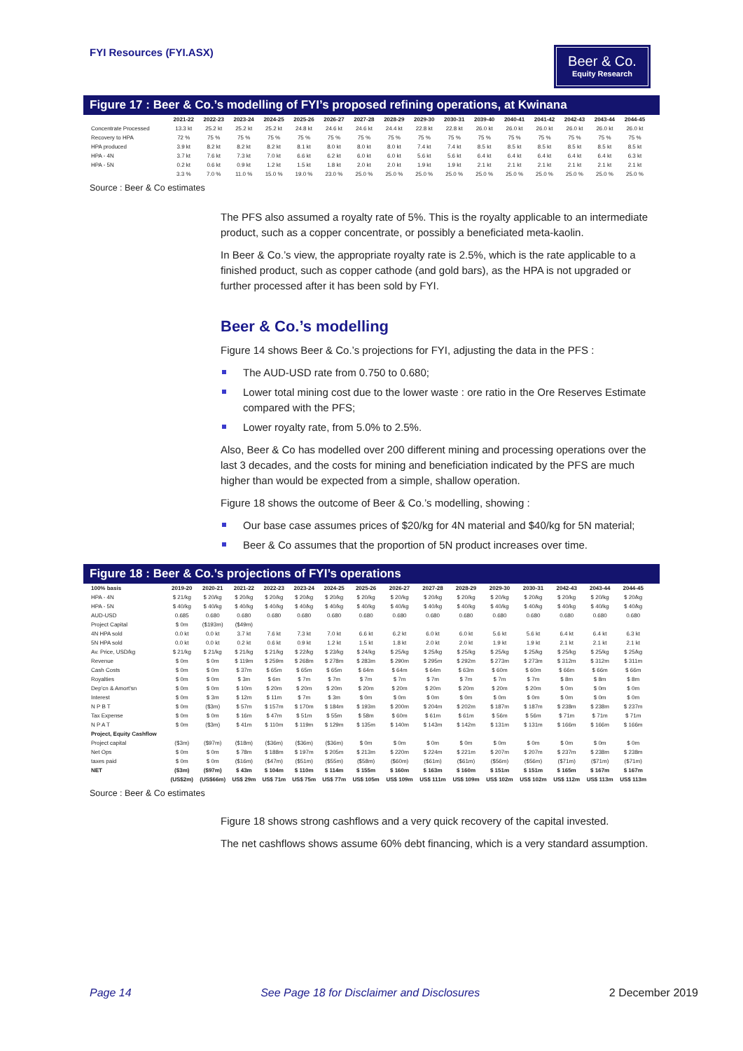FYI Resources (FYI.ASX)
Beer & Co.
Equity Research
Figure 17 : Beer & Co.’s modelling of FYI’s proposed refining operations, at Kwinana
| | 2021-22 | 2022-23 | 2023-24 | 2024-25 | 2025-26 | 2026-27 | 2027-28 | 2028-29 | 2029-30 | 2030-31 | 2039-40 | 2040-41 | 2041-42 | 2042-43 | 2043-44 | 2044-45 |
| --- | --- | --- | --- | --- | --- | --- | --- | --- | --- | --- | --- | --- | --- | --- | --- | --- |
| Concentrate Processed | 13.3 kt | 25.2 kt | 25.2 kt | 25.2 kt | 24.8 kt | 24.6 kt | 24.6 kt | 24.4 kt | 22.8 kt | 22.8 kt | 26.0 kt | 26.0 kt | 26.0 kt | 26.0 kt | 26.0 kt | 26.0 kt |
| Recovery to HPA | 72 % | 75 % | 75 % | 75 % | 75 % | 75 % | 75 % | 75 % | 75 % | 75 % | 75 % | 75 % | 75 % | 75 % | 75 % | 75 % |
| HPA produced | 3.9 kt | 8.2 kt | 8.2 kt | 8.2 kt | 8.1 kt | 8.0 kt | 8.0 kt | 8.0 kt | 7.4 kt | 7.4 kt | 8.5 kt | 8.5 kt | 8.5 kt | 8.5 kt | 8.5 kt | 8.5 kt |
| HPA - 4N | 3.7 kt | 7.6 kt | 7.3 kt | 7.0 kt | 6.6 kt | 6.2 kt | 6.0 kt | 6.0 kt | 5.6 kt | 5.6 kt | 6.4 kt | 6.4 kt | 6.4 kt | 6.4 kt | 6.4 kt | 6.3 kt |
| HPA - 5N | 0.2 kt | 0.6 kt | 0.9 kt | 1.2 kt | 1.5 kt | 1.8 kt | 2.0 kt | 2.0 kt | 1.9 kt | 1.9 kt | 2.1 kt | 2.1 kt | 2.1 kt | 2.1 kt | 2.1 kt | 2.1 kt |
| | 3.3 % | 7.0 % | 11.0 % | 15.0 % | 19.0 % | 23.0 % | 25.0 % | 25.0 % | 25.0 % | 25.0 % | 25.0 % | 25.0 % | 25.0 % | 25.0 % | 25.0 % | 25.0 % |
Source : Beer & Co estimates
The PFS also assumed a royalty rate of 5%. This is the royalty applicable to an intermediate product, such as a copper concentrate, or possibly a beneficiated meta-kaolin.
In Beer & Co.’s view, the appropriate royalty rate is 2.5%, which is the rate applicable to a finished product, such as copper cathode (and gold bars), as the HPA is not upgraded or further processed after it has been sold by FYI.
Beer & Co.’s modelling
Figure 14 shows Beer & Co.’s projections for FYI, adjusting the data in the PFS :
The AUD-USD rate from 0.750 to 0.680;
Lower total mining cost due to the lower waste : ore ratio in the Ore Reserves Estimate compared with the PFS;
Lower royalty rate, from 5.0% to 2.5%.
Also, Beer & Co has modelled over 200 different mining and processing operations over the last 3 decades, and the costs for mining and beneficiation indicated by the PFS are much higher than would be expected from a simple, shallow operation.
Figure 18 shows the outcome of Beer & Co.’s modelling, showing :
Our base case assumes prices of $20/kg for 4N material and $40/kg for 5N material;
Beer & Co assumes that the proportion of 5N product increases over time.
Figure 18 : Beer & Co.’s projections of FYI’s operations
| 100% basis | 2019-20 | 2020-21 | 2021-22 | 2022-23 | 2023-24 | 2024-25 | 2025-26 | 2026-27 | 2027-28 | 2028-29 | 2029-30 | 2030-31 | 2042-43 | 2043-44 | 2044-45 |
| --- | --- | --- | --- | --- | --- | --- | --- | --- | --- | --- | --- | --- | --- | --- | --- |
| HPA - 4N | $ 21/kg | $ 20/kg | $ 20/kg | $ 20/kg | $ 20/kg | $ 20/kg | $ 20/kg | $ 20/kg | $ 20/kg | $ 20/kg | $ 20/kg | $ 20/kg | $ 20/kg | $ 20/kg | $ 20/kg |
| HPA - 5N | $ 40/kg | $ 40/kg | $ 40/kg | $ 40/kg | $ 40/kg | $ 40/kg | $ 40/kg | $ 40/kg | $ 40/kg | $ 40/kg | $ 40/kg | $ 40/kg | $ 40/kg | $ 40/kg | $ 40/kg |
| AUD-USD | 0.685 | 0.680 | 0.680 | 0.680 | 0.680 | 0.680 | 0.680 | 0.680 | 0.680 | 0.680 | 0.680 | 0.680 | 0.680 | 0.680 | 0.680 |
| Project Capital | $ 0m | ($193m) | ($49m) | | | | | | | | | | | | |
| 4N HPA sold | 0.0 kt | 0.0 kt | 3.7 kt | 7.6 kt | 7.3 kt | 7.0 kt | 6.6 kt | 6.2 kt | 6.0 kt | 6.0 kt | 5.6 kt | 5.6 kt | 6.4 kt | 6.4 kt | 6.3 kt |
| 5N HPA sold | 0.0 kt | 0.0 kt | 0.2 kt | 0.6 kt | 0.9 kt | 1.2 kt | 1.5 kt | 1.8 kt | 2.0 kt | 2.0 kt | 1.9 kt | 1.9 kt | 2.1 kt | 2.1 kt | 2.1 kt |
| Av. Price, USD/kg | $ 21/kg | $ 21/kg | $ 21/kg | $ 21/kg | $ 22/kg | $ 23/kg | $ 24/kg | $ 25/kg | $ 25/kg | $ 25/kg | $ 25/kg | $ 25/kg | $ 25/kg | $ 25/kg | $ 25/kg |
| Revenue | $ 0m | $ 0m | $ 119m | $ 259m | $ 268m | $ 278m | $ 283m | $ 290m | $ 295m | $ 292m | $ 273m | $ 273m | $ 312m | $ 312m | $ 311m |
| Cash Costs | $ 0m | $ 0m | $ 37m | $ 65m | $ 65m | $ 65m | $ 64m | $ 64m | $ 64m | $ 63m | $ 60m | $ 60m | $ 66m | $ 66m | $ 66m |
| Royalties | $ 0m | $ 0m | $ 3m | $ 6m | $ 7m | $ 7m | $ 7m | $ 7m | $ 7m | $ 7m | $ 7m | $ 7m | $ 8m | $ 8m | $ 8m |
| Dep'cn & Amort'sn | $ 0m | $ 0m | $ 10m | $ 20m | $ 20m | $ 20m | $ 20m | $ 20m | $ 20m | $ 20m | $ 20m | $ 20m | $ 0m | $ 0m | $ 0m |
| Interest | $ 0m | $ 3m | $ 12m | $ 11m | $ 7m | $ 3m | $ 0m | $ 0m | $ 0m | $ 0m | $ 0m | $ 0m | $ 0m | $ 0m | $ 0m |
| N P B T | $ 0m | ($3m) | $ 57m | $ 157m | $ 170m | $ 184m | $ 193m | $ 200m | $ 204m | $ 202m | $ 187m | $ 187m | $ 238m | $ 238m | $ 237m |
| Tax Expense | $ 0m | $ 0m | $ 16m | $ 47m | $ 51m | $ 55m | $ 58m | $ 60m | $ 61m | $ 61m | $ 56m | $ 56m | $ 71m | $ 71m | $ 71m |
| N P A T | $ 0m | ($3m) | $ 41m | $ 110m | $ 119m | $ 129m | $ 135m | $ 140m | $ 143m | $ 142m | $ 131m | $ 131m | $ 166m | $ 166m | $ 166m |
| Project, Equity Cashflow | | | | | | | | | | | | | | | |
| Project capital | ($3m) | ($97m) | ($18m) | ($36m) | ($36m) | ($36m) | $ 0m | $ 0m | $ 0m | $ 0m | $ 0m | $ 0m | $ 0m | $ 0m | $ 0m |
| Net Ops | $ 0m | $ 0m | $ 78m | $ 188m | $ 197m | $ 205m | $ 213m | $ 220m | $ 224m | $ 221m | $ 207m | $ 207m | $ 237m | $ 238m | $ 238m |
| taxes paid | $ 0m | $ 0m | ($16m) | ($47m) | ($51m) | ($55m) | ($58m) | ($60m) | ($61m) | ($61m) | ($56m) | ($56m) | ($71m) | ($71m) | ($71m) |
| NET | ($3m) | ($97m) | $ 43m | $ 104m | $ 110m | $ 114m | $ 155m | $ 160m | $ 163m | $ 160m | $ 151m | $ 151m | $ 165m | $ 167m | $ 167m |
| | (US$2m) | (US$66m) | US$ 29m | US$ 71m | US$ 75m | US$ 77m | US$ 105m | US$ 109m | US$ 111m | US$ 109m | US$ 102m | US$ 102m | US$ 112m | US$ 113m | US$ 113m |
Source : Beer & Co estimates
Figure 18 shows strong cashflows and a very quick recovery of the capital invested.
The net cashflows shows assume 60% debt financing, which is a very standard assumption.
Page 14 See Page 18 for Disclaimer and Disclosures 2 December 2019